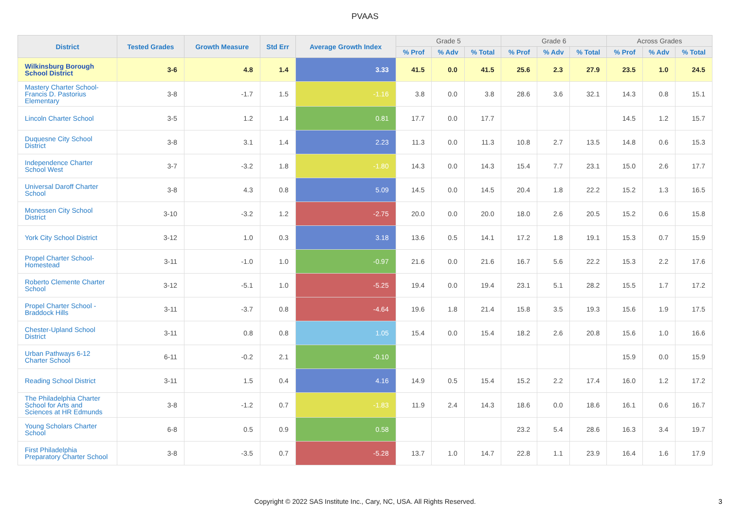PVAAS
| District | Tested Grades | Growth Measure | Std Err | Average Growth Index | Grade 5 | | | Grade 6 | | | Across Grades | | |
| --- | --- | --- | --- | --- | --- | --- | --- | --- | --- | --- | --- | --- | --- |
| | | | | | % Prof | % Adv | % Total | % Prof | % Adv | % Total | % Prof | % Adv | % Total |
| Wilkinsburg Borough School District | 3-6 | 4.8 | 1.4 | 3.33 | 41.5 | 0.0 | 41.5 | 25.6 | 2.3 | 27.9 | 23.5 | 1.0 | 24.5 |
| Mastery Charter School-Francis D. Pastorius Elementary | 3-8 | -1.7 | 1.5 | -1.16 | 3.8 | 0.0 | 3.8 | 28.6 | 3.6 | 32.1 | 14.3 | 0.8 | 15.1 |
| Lincoln Charter School | 3-5 | 1.2 | 1.4 | 0.81 | 17.7 | 0.0 | 17.7 | | | | 14.5 | 1.2 | 15.7 |
| Duquesne City School District | 3-8 | 3.1 | 1.4 | 2.23 | 11.3 | 0.0 | 11.3 | 10.8 | 2.7 | 13.5 | 14.8 | 0.6 | 15.3 |
| Independence Charter School West | 3-7 | -3.2 | 1.8 | -1.80 | 14.3 | 0.0 | 14.3 | 15.4 | 7.7 | 23.1 | 15.0 | 2.6 | 17.7 |
| Universal Daroff Charter School | 3-8 | 4.3 | 0.8 | 5.09 | 14.5 | 0.0 | 14.5 | 20.4 | 1.8 | 22.2 | 15.2 | 1.3 | 16.5 |
| Monessen City School District | 3-10 | -3.2 | 1.2 | -2.75 | 20.0 | 0.0 | 20.0 | 18.0 | 2.6 | 20.5 | 15.2 | 0.6 | 15.8 |
| York City School District | 3-12 | 1.0 | 0.3 | 3.18 | 13.6 | 0.5 | 14.1 | 17.2 | 1.8 | 19.1 | 15.3 | 0.7 | 15.9 |
| Propel Charter School-Homestead | 3-11 | -1.0 | 1.0 | -0.97 | 21.6 | 0.0 | 21.6 | 16.7 | 5.6 | 22.2 | 15.3 | 2.2 | 17.6 |
| Roberto Clemente Charter School | 3-12 | -5.1 | 1.0 | -5.25 | 19.4 | 0.0 | 19.4 | 23.1 | 5.1 | 28.2 | 15.5 | 1.7 | 17.2 |
| Propel Charter School - Braddock Hills | 3-11 | -3.7 | 0.8 | -4.64 | 19.6 | 1.8 | 21.4 | 15.8 | 3.5 | 19.3 | 15.6 | 1.9 | 17.5 |
| Chester-Upland School District | 3-11 | 0.8 | 0.8 | 1.05 | 15.4 | 0.0 | 15.4 | 18.2 | 2.6 | 20.8 | 15.6 | 1.0 | 16.6 |
| Urban Pathways 6-12 Charter School | 6-11 | -0.2 | 2.1 | -0.10 | | | | | | | 15.9 | 0.0 | 15.9 |
| Reading School District | 3-11 | 1.5 | 0.4 | 4.16 | 14.9 | 0.5 | 15.4 | 15.2 | 2.2 | 17.4 | 16.0 | 1.2 | 17.2 |
| The Philadelphia Charter School for Arts and Sciences at HR Edmunds | 3-8 | -1.2 | 0.7 | -1.83 | 11.9 | 2.4 | 14.3 | 18.6 | 0.0 | 18.6 | 16.1 | 0.6 | 16.7 |
| Young Scholars Charter School | 6-8 | 0.5 | 0.9 | 0.58 | | | | 23.2 | 5.4 | 28.6 | 16.3 | 3.4 | 19.7 |
| First Philadelphia Preparatory Charter School | 3-8 | -3.5 | 0.7 | -5.28 | 13.7 | 1.0 | 14.7 | 22.8 | 1.1 | 23.9 | 16.4 | 1.6 | 17.9 |
Copyright © 2022 SAS Institute Inc., Cary, NC, USA. All Rights Reserved.
3